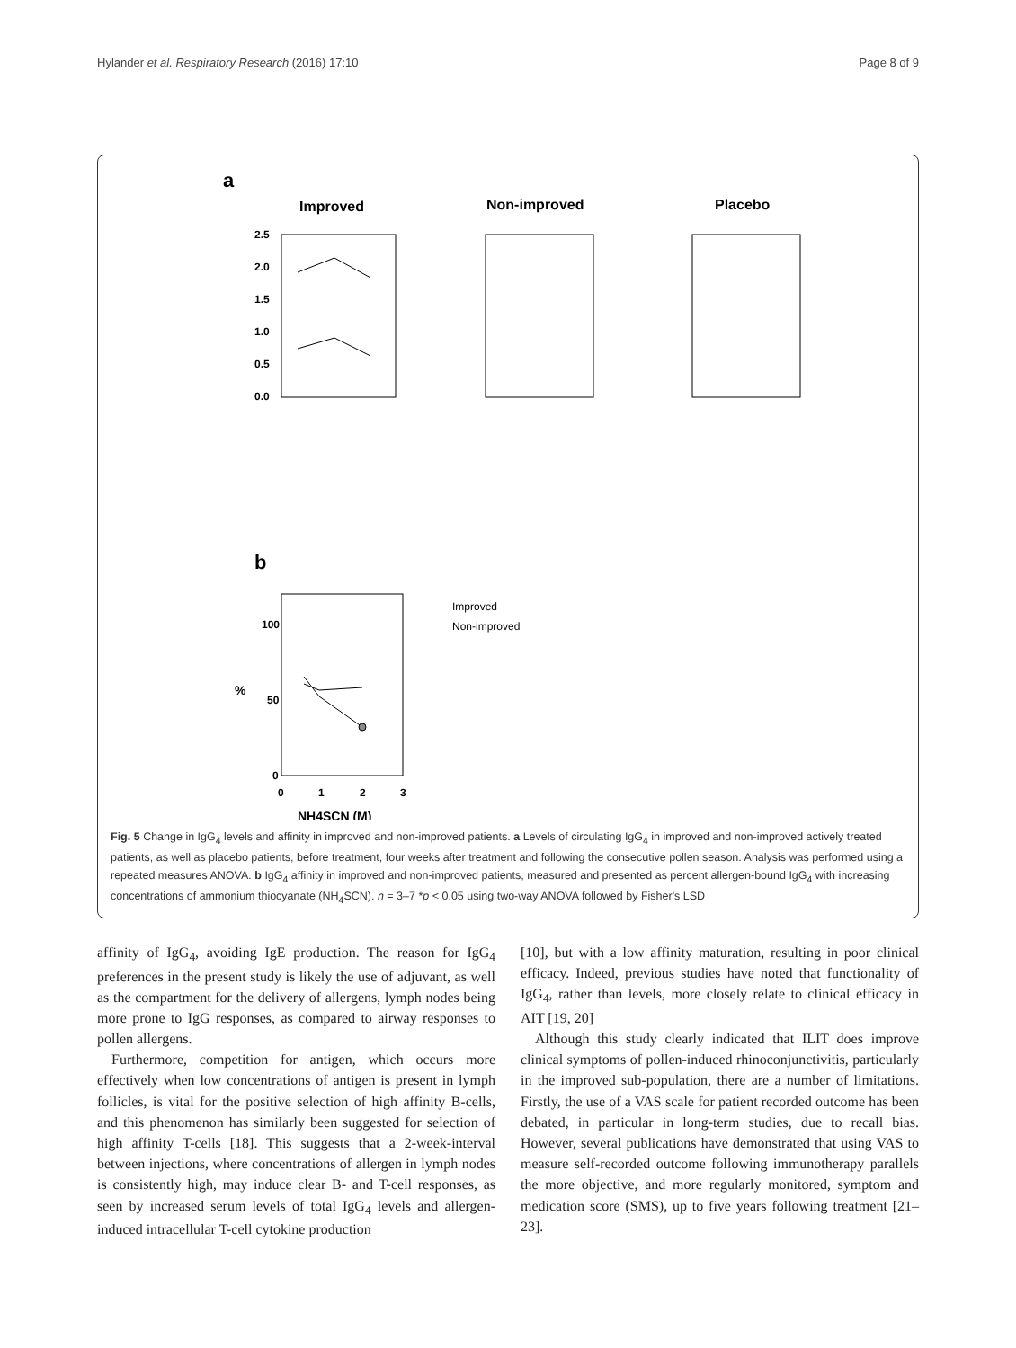Hylander et al. Respiratory Research (2016) 17:10 Page 8 of 9
a
Improved
Non-improved
Placebo
2.5
2.0
1.5
1.0
0.5
0.0
b
100
50
0
0
1
2
3
NH4SCN (M)
%
Improved
Non-improved
Fig. 5 Change in IgG<sub>4</sub> levels and affinity in improved and non-improved patients. a Levels of circulating IgG<sub>4</sub> in improved and non-improved actively treated patients, as well as placebo patients, before treatment, four weeks after treatment and following the consecutive pollen season. Analysis was performed using a repeated measures ANOVA. b IgG<sub>4</sub> affinity in improved and non-improved patients, measured and presented as percent allergen-bound IgG<sub>4</sub> with increasing concentrations of ammonium thiocyanate (NH<sub>4</sub>SCN). n = 3–7 *p < 0.05 using two-way ANOVA followed by Fisher's LSD
affinity of IgG<sub>4</sub>, avoiding IgE production. The reason for IgG<sub>4</sub> preferences in the present study is likely the use of adjuvant, as well as the compartment for the delivery of allergens, lymph nodes being more prone to IgG responses, as compared to airway responses to pollen allergens.
Furthermore, competition for antigen, which occurs more effectively when low concentrations of antigen is present in lymph follicles, is vital for the positive selection of high affinity B-cells, and this phenomenon has similarly been suggested for selection of high affinity T-cells [18]. This suggests that a 2-week-interval between injections, where concentrations of allergen in lymph nodes is consistently high, may induce clear B- and T-cell responses, as seen by increased serum levels of total IgG<sub>4</sub> levels and allergen-induced intracellular T-cell cytokine production
[10], but with a low affinity maturation, resulting in poor clinical efficacy. Indeed, previous studies have noted that functionality of IgG<sub>4</sub>, rather than levels, more closely relate to clinical efficacy in AIT [19, 20]
Although this study clearly indicated that ILIT does improve clinical symptoms of pollen-induced rhinoconjunctivitis, particularly in the improved sub-population, there are a number of limitations. Firstly, the use of a VAS scale for patient recorded outcome has been debated, in particular in long-term studies, due to recall bias. However, several publications have demonstrated that using VAS to measure self-recorded outcome following immunotherapy parallels the more objective, and more regularly monitored, symptom and medication score (SMS), up to five years following treatment [21–23].